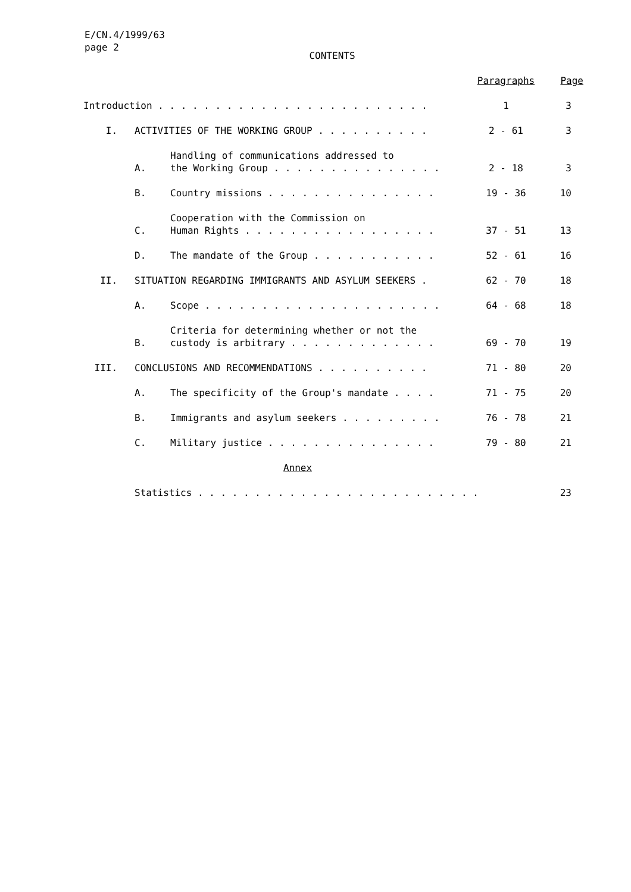E/CN.4/1999/63
page 2
CONTENTS
| | | | Paragraphs | Page |
| --- | --- | --- | --- | --- |
| Introduction . . . . . . . . . . . . . . . . . . . . . . . . | | | 1 | 3 |
| I. | ACTIVITIES OF THE WORKING GROUP . . . . . . . . . . | | 2 - 61 | 3 |
| | A. | Handling of communications addressed to the Working Group . . . . . . . . . . . . . . . | 2 - 18 | 3 |
| | B. | Country missions . . . . . . . . . . . . . . . | 19 - 36 | 10 |
| | C. | Cooperation with the Commission on Human Rights . . . . . . . . . . . . . . . . . | 37 - 51 | 13 |
| | D. | The mandate of the Group . . . . . . . . . . . | 52 - 61 | 16 |
| II. | SITUATION REGARDING IMMIGRANTS AND ASYLUM SEEKERS . | | 62 - 70 | 18 |
| | A. | Scope . . . . . . . . . . . . . . . . . . . . . | 64 - 68 | 18 |
| | B. | Criteria for determining whether or not the custody is arbitrary . . . . . . . . . . . . . | 69 - 70 | 19 |
| III. | CONCLUSIONS AND RECOMMENDATIONS . . . . . . . . . . | | 71 - 80 | 20 |
| | A. | The specificity of the Group's mandate . . . . | 71 - 75 | 20 |
| | B. | Immigrants and asylum seekers . . . . . . . . . | 76 - 78 | 21 |
| | C. | Military justice . . . . . . . . . . . . . . . | 79 - 80 | 21 |
| Annex | | | | |
| | Statistics . . . . . . . . . . . . . . . . . . . . . . . . . | | | 23 |